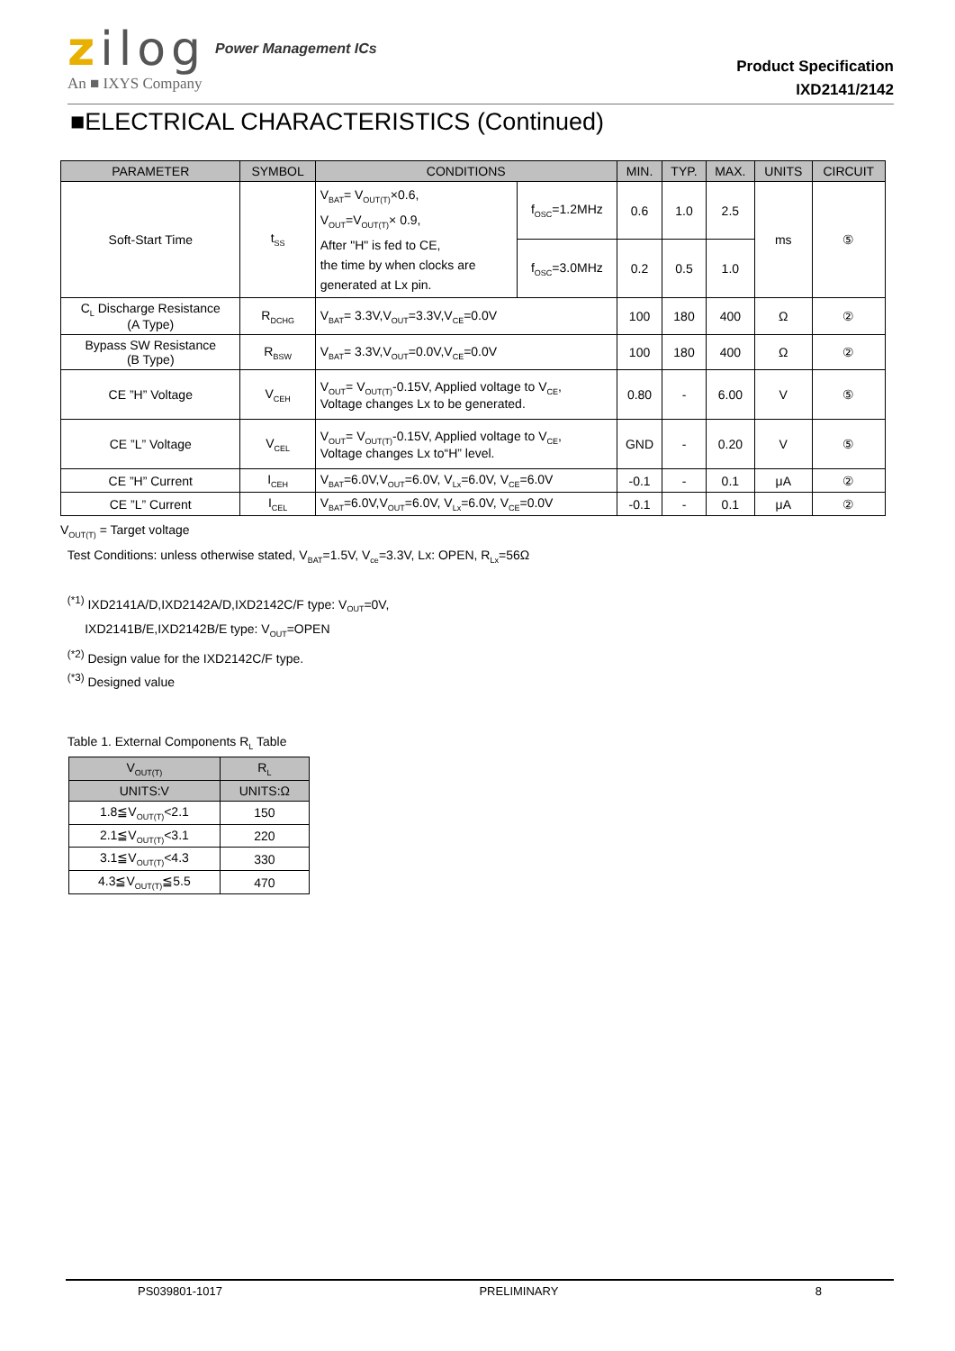zilog
Power Management ICs
Product Specification
IXD2141/2142
An ■ IXYS Company
■ELECTRICAL CHARACTERISTICS (Continued)
| PARAMETER | SYMBOL | CONDITIONS | | MIN. | TYP. | MAX. | UNITS | CIRCUIT |
| --- | --- | --- | --- | --- | --- | --- | --- | --- |
| Soft-Start Time | t<sub>SS</sub> | V<sub>BAT</sub>= V<sub>OUT(T)</sub>×0.6, V<sub>OUT</sub>=V<sub>OUT(T)</sub>× 0.9, After "H" is fed to CE, the time by when clocks are generated at Lx pin. | f<sub>OSC</sub>=1.2MHz | 0.6 | 1.0 | 2.5 | ms | ⑤ |
| | | | f<sub>OSC</sub>=3.0MHz | 0.2 | 0.5 | 1.0 | | |
| C<sub>L</sub> Discharge Resistance (A Type) | R<sub>DCHG</sub> | V<sub>BAT</sub>= 3.3V,V<sub>OUT</sub>=3.3V,V<sub>CE</sub>=0.0V | | 100 | 180 | 400 | Ω | ② |
| Bypass SW Resistance (B Type) | R<sub>BSW</sub> | V<sub>BAT</sub>= 3.3V,V<sub>OUT</sub>=0.0V,V<sub>CE</sub>=0.0V | | 100 | 180 | 400 | Ω | ② |
| CE ”H” Voltage | V<sub>CEH</sub> | V<sub>OUT</sub>= V<sub>OUT(T)</sub>-0.15V, Applied voltage to V<sub>CE</sub>, Voltage changes Lx to be generated. | | 0.80 | - | 6.00 | V | ⑤ |
| CE ”L” Voltage | V<sub>CEL</sub> | V<sub>OUT</sub>= V<sub>OUT(T)</sub>-0.15V, Applied voltage to V<sub>CE</sub>, Voltage changes Lx to“H” level. | | GND | - | 0.20 | V | ⑤ |
| CE ”H” Current | I<sub>CEH</sub> | V<sub>BAT</sub>=6.0V,V<sub>OUT</sub>=6.0V, V<sub>Lx</sub>=6.0V, V<sub>CE</sub>=6.0V | | -0.1 | - | 0.1 | μA | ② |
| CE ”L” Current | I<sub>CEL</sub> | V<sub>BAT</sub>=6.0V,V<sub>OUT</sub>=6.0V, V<sub>Lx</sub>=6.0V, V<sub>CE</sub>=0.0V | | -0.1 | - | 0.1 | μA | ② |
V<sub>OUT(T)</sub> = Target voltage
Test Conditions: unless otherwise stated, V<sub>BAT</sub>=1.5V, V<sub>ce</sub>=3.3V, Lx: OPEN, R<sub>Lx</sub>=56Ω
<sup>(*1)</sup> IXD2141A/D,IXD2142A/D,IXD2142C/F type: V<sub>OUT</sub>=0V,
IXD2141B/E,IXD2142B/E type: V<sub>OUT</sub>=OPEN
<sup>(*2)</sup> Design value for the IXD2142C/F type.
<sup>(*3)</sup> Designed value
Table 1. External Components R<sub>L</sub> Table
| V<sub>OUT(T)</sub> | R<sub>L</sub> |
| --- | --- |
| UNITS:V | UNITS:Ω |
| 1.8≦V<sub>OUT(T)</sub><2.1 | 150 |
| 2.1≦V<sub>OUT(T)</sub><3.1 | 220 |
| 3.1≦V<sub>OUT(T)</sub><4.3 | 330 |
| 4.3≦V<sub>OUT(T)</sub>≦5.5 | 470 |
PS039801-1017 PRELIMINARY 8